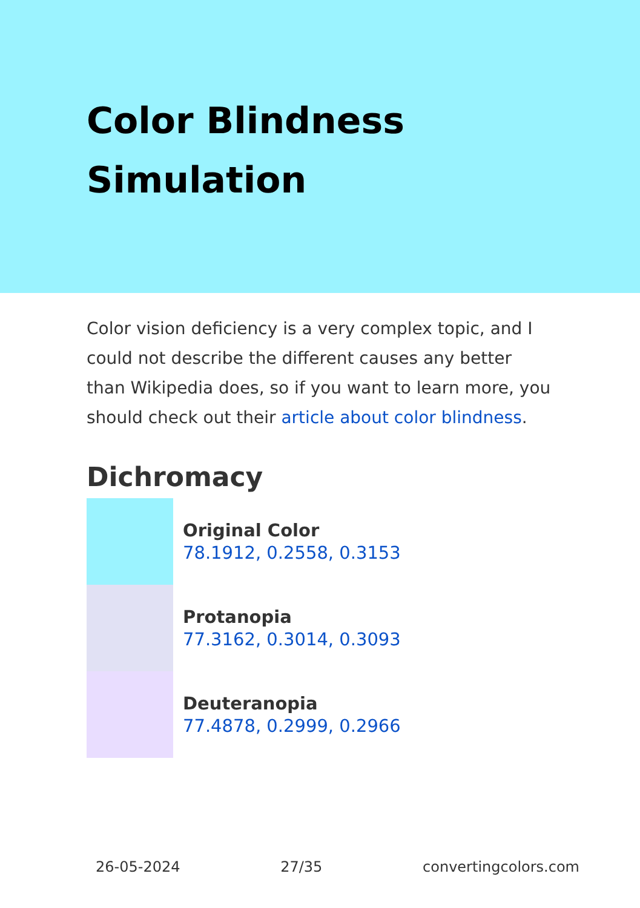Color Blindness Simulation
Color vision deficiency is a very complex topic, and I could not describe the different causes any better than Wikipedia does, so if you want to learn more, you should check out their article about color blindness.
Dichromacy
Original Color
78.1912, 0.2558, 0.3153
Protanopia
77.3162, 0.3014, 0.3093
Deuteranopia
77.4878, 0.2999, 0.2966
26-05-2024 27/35 convertingcolors.com